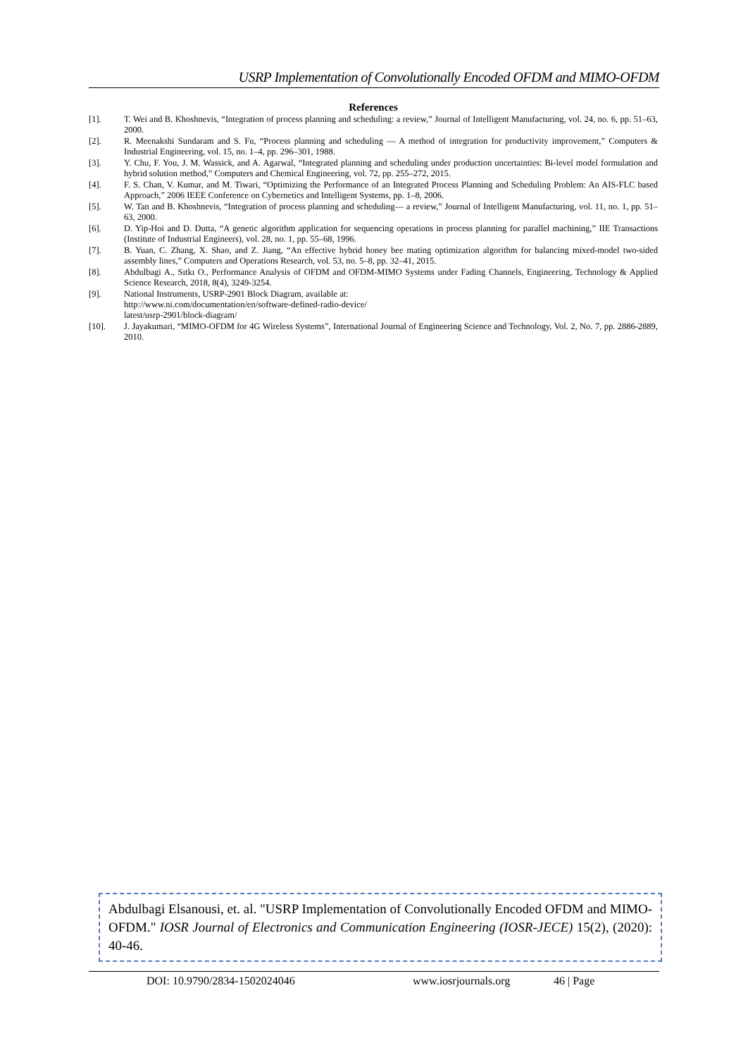USRP Implementation of Convolutionally Encoded OFDM and MIMO-OFDM
References
[1]. T. Wei and B. Khoshnevis, “Integration of process planning and scheduling: a review,” Journal of Intelligent Manufacturing, vol. 24, no. 6, pp. 51–63, 2000.
[2]. R. Meenakshi Sundaram and S. Fu, “Process planning and scheduling — A method of integration for productivity improvement,” Computers & Industrial Engineering, vol. 15, no. 1–4, pp. 296–301, 1988.
[3]. Y. Chu, F. You, J. M. Wassick, and A. Agarwal, “Integrated planning and scheduling under production uncertainties: Bi-level model formulation and hybrid solution method,” Computers and Chemical Engineering, vol. 72, pp. 255–272, 2015.
[4]. F. S. Chan, V. Kumar, and M. Tiwari, “Optimizing the Performance of an Integrated Process Planning and Scheduling Problem: An AIS-FLC based Approach,” 2006 IEEE Conference on Cybernetics and Intelligent Systems, pp. 1–8, 2006.
[5]. W. Tan and B. Khoshnevis, “Integration of process planning and scheduling— a review,” Journal of Intelligent Manufacturing, vol. 11, no. 1, pp. 51–63, 2000.
[6]. D. Yip-Hoi and D. Dutta, “A genetic algorithm application for sequencing operations in process planning for parallel machining,” IIE Transactions (Institute of Industrial Engineers), vol. 28, no. 1, pp. 55–68, 1996.
[7]. B. Yuan, C. Zhang, X. Shao, and Z. Jiang, “An effective hybrid honey bee mating optimization algorithm for balancing mixed-model two-sided assembly lines,” Computers and Operations Research, vol. 53, no. 5–8, pp. 32–41, 2015.
[8]. Abdulbagi A., Sıtkı O., Performance Analysis of OFDM and OFDM-MIMO Systems under Fading Channels, Engineering, Technology & Applied Science Research, 2018, 8(4), 3249-3254.
[9]. National Instruments, USRP-2901 Block Diagram, available at:
http://www.ni.com/documentation/en/software-defined-radio-device/
latest/usrp-2901/block-diagram/
[10]. J. Jayakumari, “MIMO-OFDM for 4G Wireless Systems”, International Journal of Engineering Science and Technology, Vol. 2, No. 7, pp. 2886-2889, 2010.
Abdulbagi Elsanousi, et. al. "USRP Implementation of Convolutionally Encoded OFDM and MIMO-OFDM." IOSR Journal of Electronics and Communication Engineering (IOSR-JECE) 15(2), (2020): 40-46.
DOI: 10.9790/2834-1502024046 www.iosrjournals.org 46 | Page